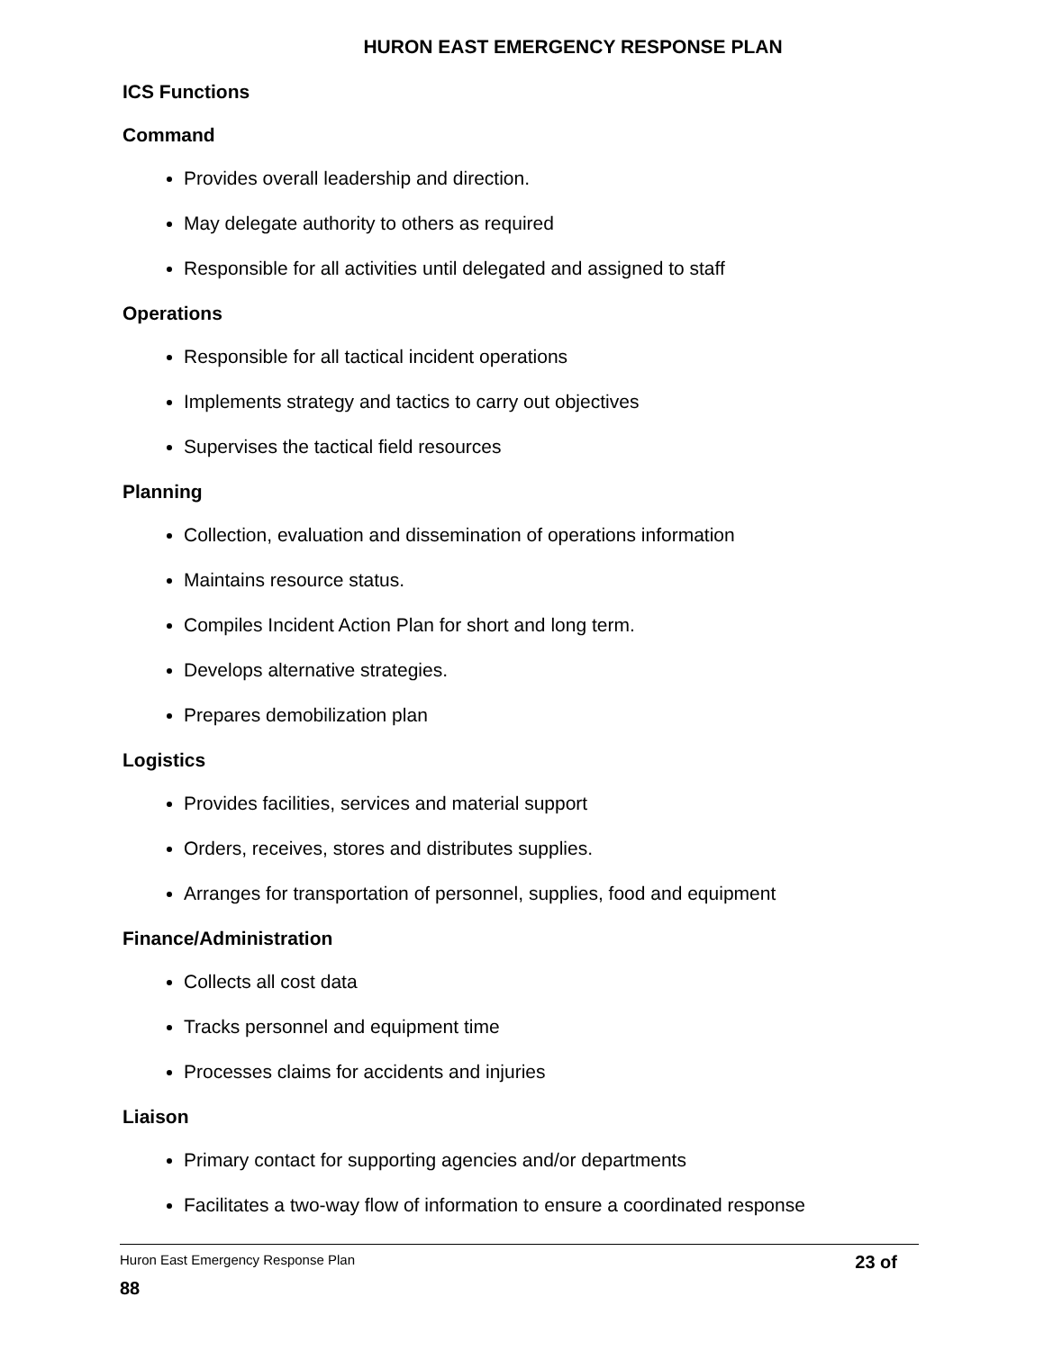HURON EAST EMERGENCY RESPONSE PLAN
ICS Functions
Command
Provides overall leadership and direction.
May delegate authority to others as required
Responsible for all activities until delegated and assigned to staff
Operations
Responsible for all tactical incident operations
Implements strategy and tactics to carry out objectives
Supervises the tactical field resources
Planning
Collection, evaluation and dissemination of operations information
Maintains resource status.
Compiles Incident Action Plan for short and long term.
Develops alternative strategies.
Prepares demobilization plan
Logistics
Provides facilities, services and material support
Orders, receives, stores and distributes supplies.
Arranges for transportation of personnel, supplies, food and equipment
Finance/Administration
Collects all cost data
Tracks personnel and equipment time
Processes claims for accidents and injuries
Liaison
Primary contact for supporting agencies and/or departments
Facilitates a two-way flow of information to ensure a coordinated response
Huron East Emergency Response Plan 23 of
88